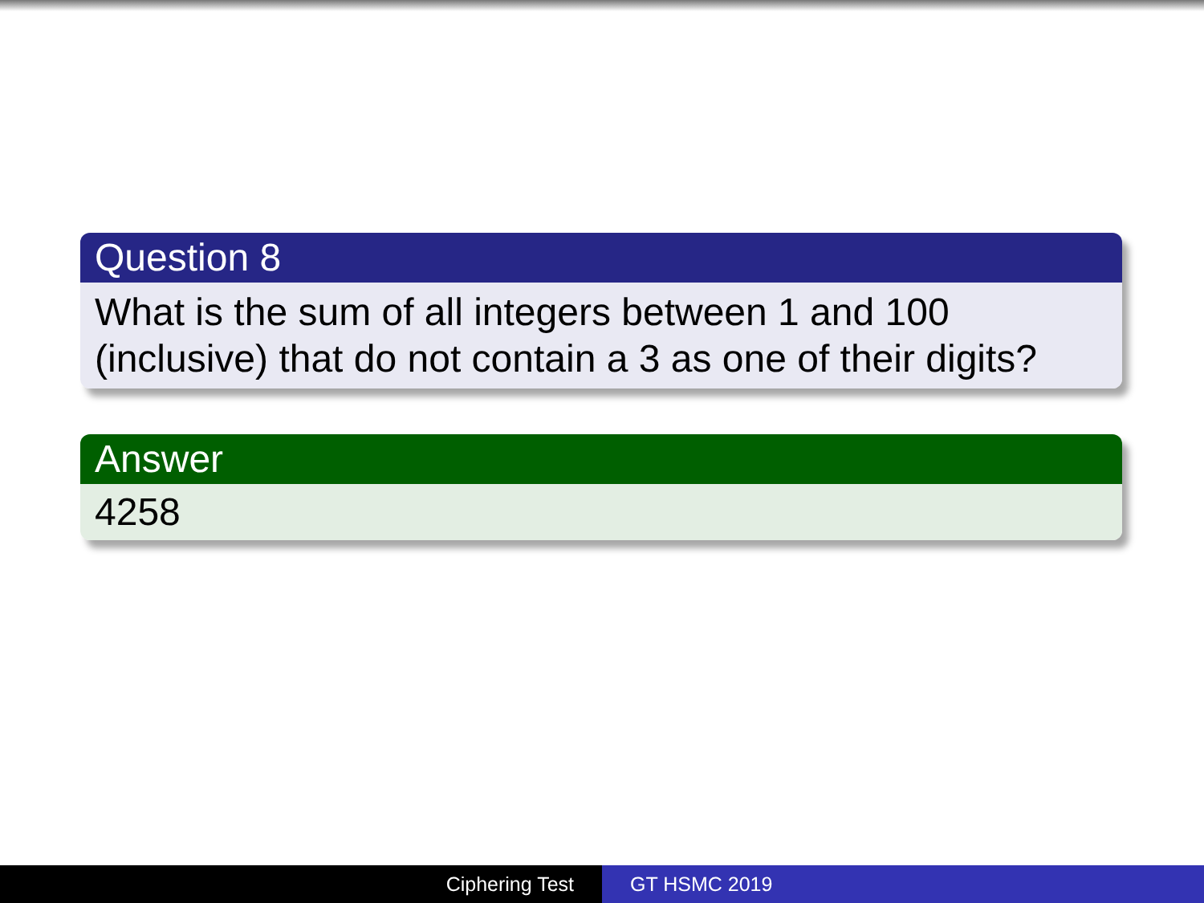Question 8
What is the sum of all integers between 1 and 100 (inclusive) that do not contain a 3 as one of their digits?
Answer
4258
Ciphering Test GT HSMC 2019